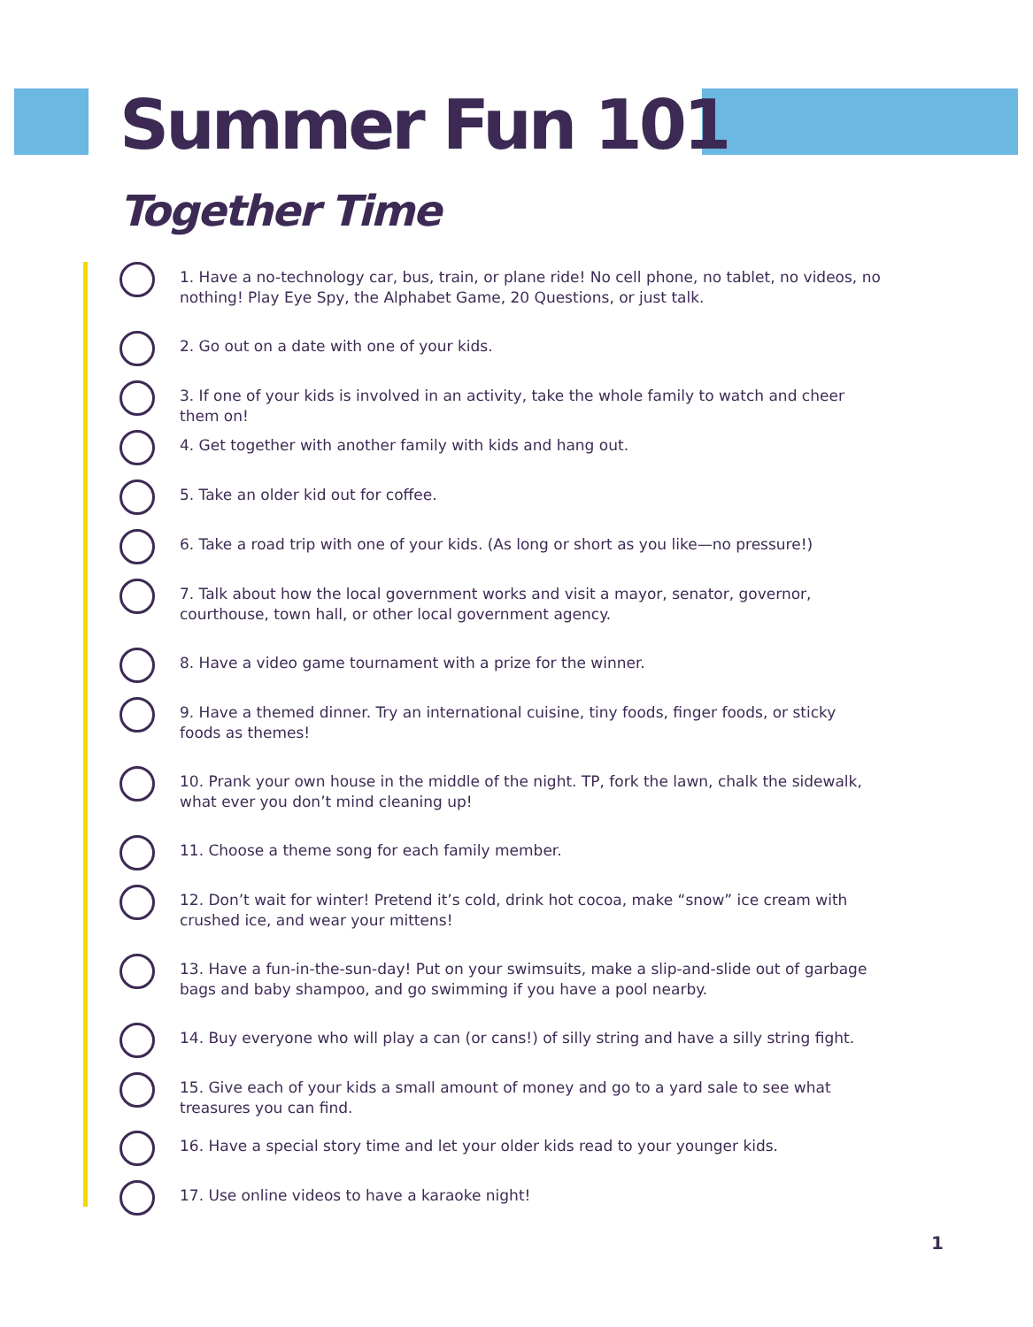Summer Fun 101
Together Time
1. Have a no-technology car, bus, train, or plane ride! No cell phone, no tablet, no videos, no nothing! Play Eye Spy, the Alphabet Game, 20 Questions, or just talk.
2. Go out on a date with one of your kids.
3. If one of your kids is involved in an activity, take the whole family to watch and cheer them on!
4. Get together with another family with kids and hang out.
5. Take an older kid out for coffee.
6. Take a road trip with one of your kids. (As long or short as you like—no pressure!)
7. Talk about how the local government works and visit a mayor, senator, governor, courthouse, town hall, or other local government agency.
8. Have a video game tournament with a prize for the winner.
9. Have a themed dinner. Try an international cuisine, tiny foods, finger foods, or sticky foods as themes!
10. Prank your own house in the middle of the night. TP, fork the lawn, chalk the sidewalk, what ever you don’t mind cleaning up!
11. Choose a theme song for each family member.
12. Don’t wait for winter! Pretend it’s cold, drink hot cocoa, make “snow” ice cream with crushed ice, and wear your mittens!
13. Have a fun-in-the-sun-day! Put on your swimsuits, make a slip-and-slide out of garbage bags and baby shampoo, and go swimming if you have a pool nearby.
14. Buy everyone who will play a can (or cans!) of silly string and have a silly string fight.
15. Give each of your kids a small amount of money and go to a yard sale to see what treasures you can find.
16. Have a special story time and let your older kids read to your younger kids.
17. Use online videos to have a karaoke night!
1